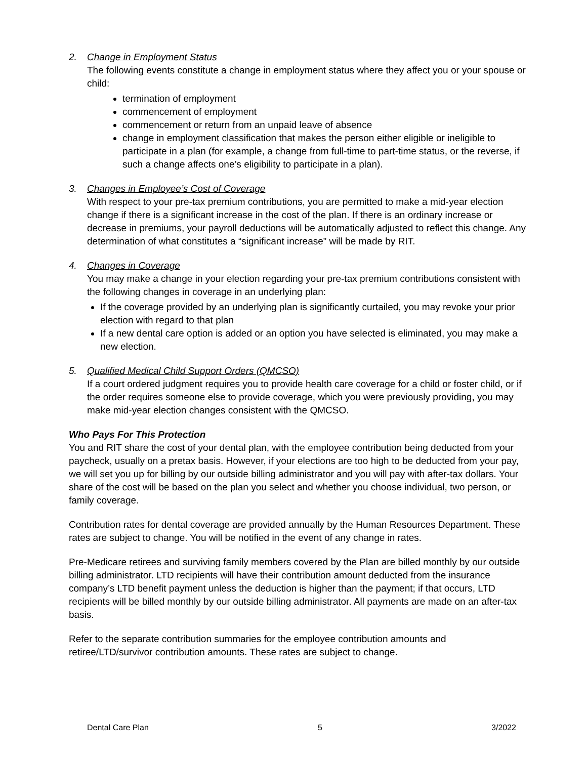2. Change in Employment Status
The following events constitute a change in employment status where they affect you or your spouse or child:
termination of employment
commencement of employment
commencement or return from an unpaid leave of absence
change in employment classification that makes the person either eligible or ineligible to participate in a plan (for example, a change from full-time to part-time status, or the reverse, if such a change affects one’s eligibility to participate in a plan).
3. Changes in Employee’s Cost of Coverage
With respect to your pre-tax premium contributions, you are permitted to make a mid-year election change if there is a significant increase in the cost of the plan. If there is an ordinary increase or decrease in premiums, your payroll deductions will be automatically adjusted to reflect this change. Any determination of what constitutes a “significant increase” will be made by RIT.
4. Changes in Coverage
You may make a change in your election regarding your pre-tax premium contributions consistent with the following changes in coverage in an underlying plan:
If the coverage provided by an underlying plan is significantly curtailed, you may revoke your prior election with regard to that plan
If a new dental care option is added or an option you have selected is eliminated, you may make a new election.
5. Qualified Medical Child Support Orders (QMCSO)
If a court ordered judgment requires you to provide health care coverage for a child or foster child, or if the order requires someone else to provide coverage, which you were previously providing, you may make mid-year election changes consistent with the QMCSO.
Who Pays For This Protection
You and RIT share the cost of your dental plan, with the employee contribution being deducted from your paycheck, usually on a pretax basis. However, if your elections are too high to be deducted from your pay, we will set you up for billing by our outside billing administrator and you will pay with after-tax dollars. Your share of the cost will be based on the plan you select and whether you choose individual, two person, or family coverage.
Contribution rates for dental coverage are provided annually by the Human Resources Department. These rates are subject to change. You will be notified in the event of any change in rates.
Pre-Medicare retirees and surviving family members covered by the Plan are billed monthly by our outside billing administrator. LTD recipients will have their contribution amount deducted from the insurance company’s LTD benefit payment unless the deduction is higher than the payment; if that occurs, LTD recipients will be billed monthly by our outside billing administrator. All payments are made on an after-tax basis.
Refer to the separate contribution summaries for the employee contribution amounts and retiree/LTD/survivor contribution amounts. These rates are subject to change.
Dental Care Plan 5 3/2022